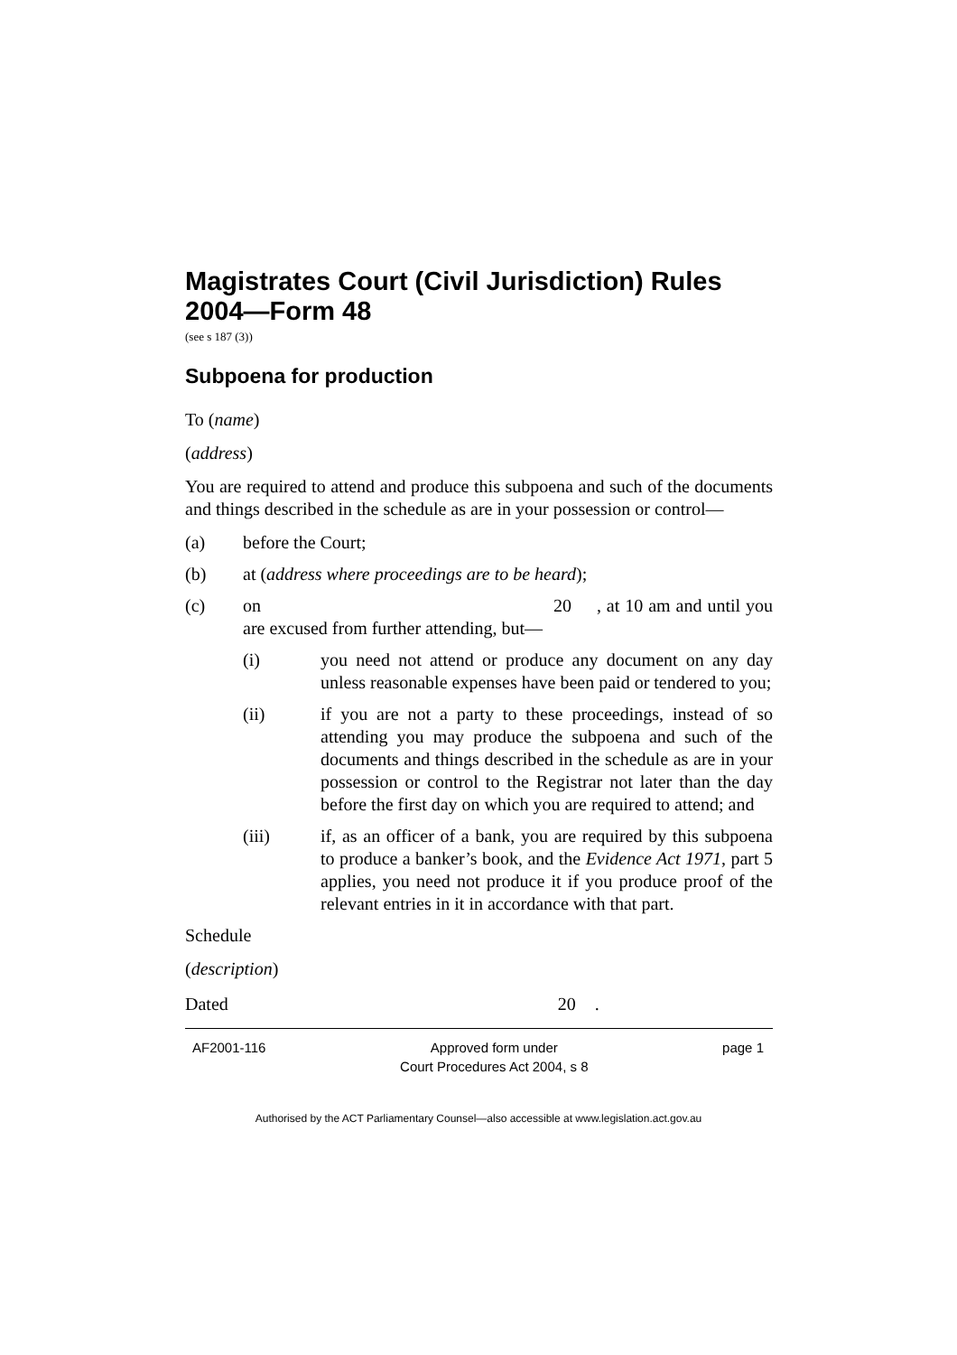Magistrates Court (Civil Jurisdiction) Rules 2004—Form 48
(see s 187 (3))
Subpoena for production
To (name)
(address)
You are required to attend and produce this subpoena and such of the documents and things described in the schedule as are in your possession or control—
(a) before the Court;
(b) at (address where proceedings are to be heard);
(c) on 20 , at 10 am and until you are excused from further attending, but—
(i) you need not attend or produce any document on any day unless reasonable expenses have been paid or tendered to you;
(ii) if you are not a party to these proceedings, instead of so attending you may produce the subpoena and such of the documents and things described in the schedule as are in your possession or control to the Registrar not later than the day before the first day on which you are required to attend; and
(iii) if, as an officer of a bank, you are required by this subpoena to produce a banker’s book, and the Evidence Act 1971, part 5 applies, you need not produce it if you produce proof of the relevant entries in it in accordance with that part.
Schedule
(description)
Dated 20 .
AF2001-116 Approved form under
Court Procedures Act 2004, s 8 page 1
Authorised by the ACT Parliamentary Counsel—also accessible at www.legislation.act.gov.au